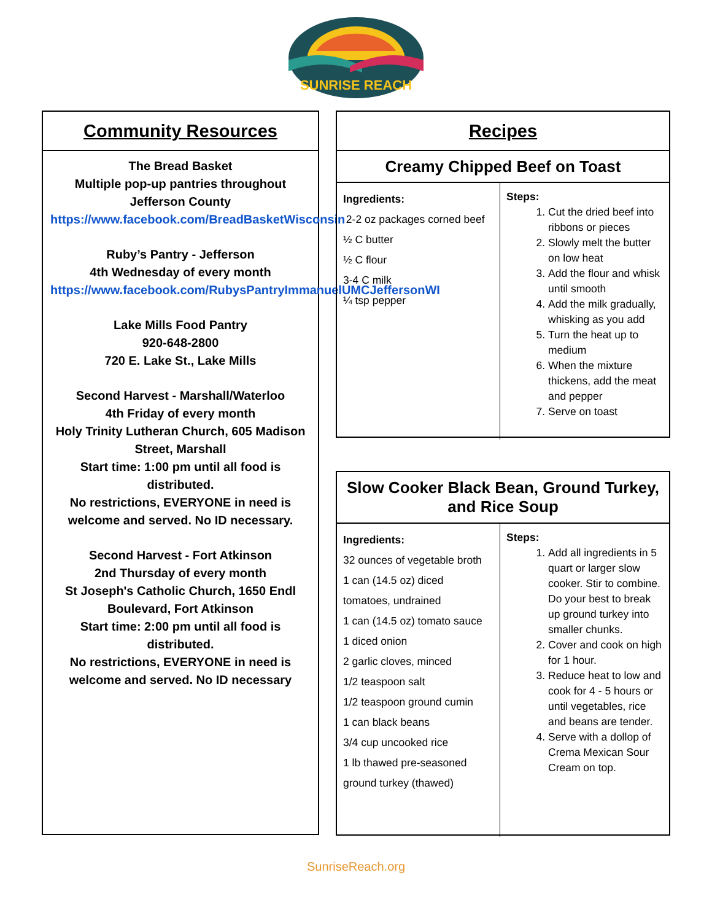SUNRISE REACH
Community Resources
The Bread Basket
Multiple pop-up pantries throughout Jefferson County
https://www.facebook.com/BreadBasketWisconsin
Ruby’s Pantry - Jefferson
4th Wednesday of every month
https://www.facebook.com/RubysPantryImmanuelUMCJeffersonWI
Lake Mills Food Pantry
920-648-2800
720 E. Lake St., Lake Mills
Second Harvest - Marshall/Waterloo
4th Friday of every month
Holy Trinity Lutheran Church, 605 Madison Street, Marshall
Start time: 1:00 pm until all food is distributed.
No restrictions, EVERYONE in need is welcome and served. No ID necessary.
Second Harvest - Fort Atkinson
2nd Thursday of every month
St Joseph's Catholic Church, 1650 Endl Boulevard, Fort Atkinson
Start time: 2:00 pm until all food is distributed.
No restrictions, EVERYONE in need is welcome and served. No ID necessary
Recipes
Creamy Chipped Beef on Toast
| Ingredients: 2-2 oz packages corned beef ½ C butter ½ C flour 3-4 C milk ¼ tsp pepper | Steps: 1. Cut the dried beef into ribbons or pieces 2. Slowly melt the butter on low heat 3. Add the flour and whisk until smooth 4. Add the milk gradually, whisking as you add 5. Turn the heat up to medium 6. When the mixture thickens, add the meat and pepper 7. Serve on toast |
Slow Cooker Black Bean, Ground Turkey, and Rice Soup
| Ingredients: 32 ounces of vegetable broth 1 can (14.5 oz) diced tomatoes, undrained 1 can (14.5 oz) tomato sauce 1 diced onion 2 garlic cloves, minced 1/2 teaspoon salt 1/2 teaspoon ground cumin 1 can black beans 3/4 cup uncooked rice 1 lb thawed pre-seasoned ground turkey (thawed) | Steps: 1. Add all ingredients in 5 quart or larger slow cooker. Stir to combine. Do your best to break up ground turkey into smaller chunks. 2. Cover and cook on high for 1 hour. 3. Reduce heat to low and cook for 4 - 5 hours or until vegetables, rice and beans are tender. 4. Serve with a dollop of Crema Mexican Sour Cream on top. |
SunriseReach.org